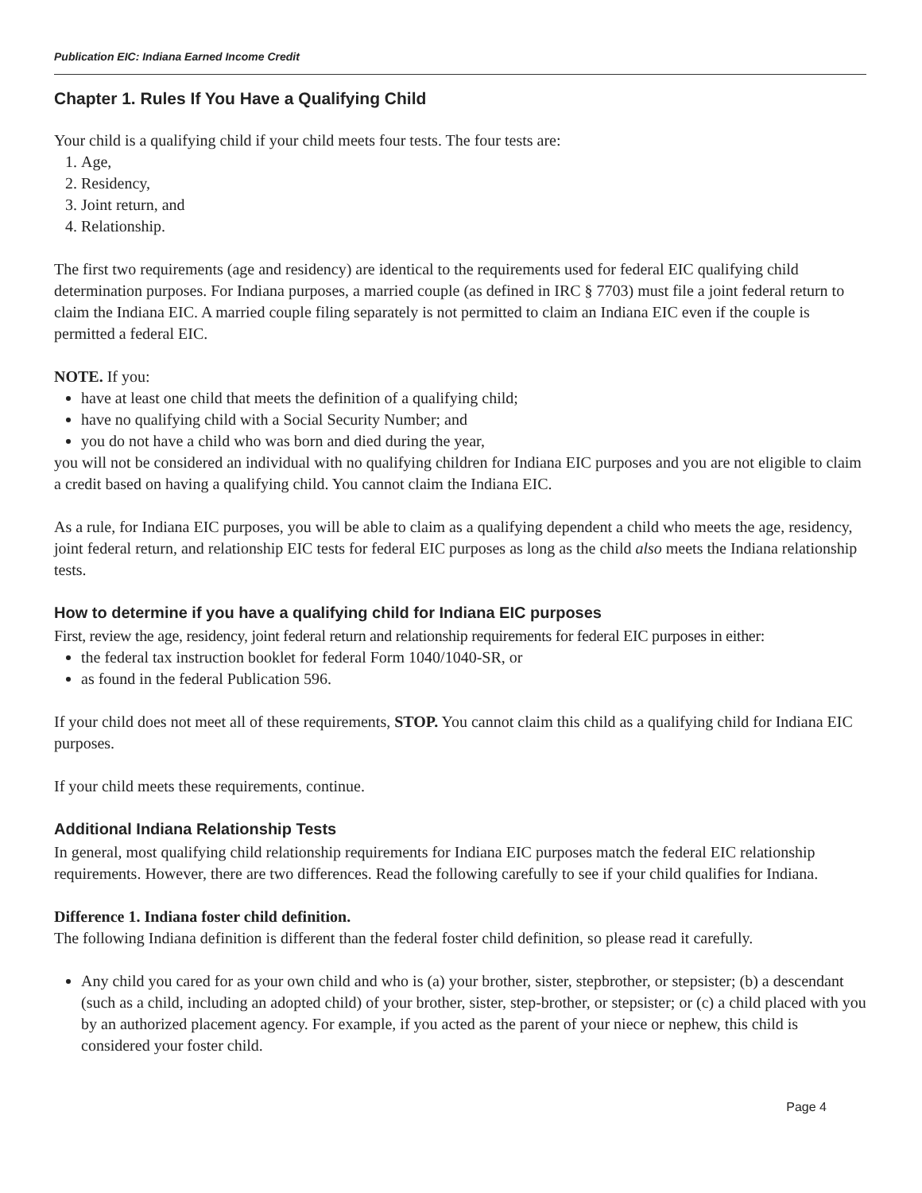Publication EIC: Indiana Earned Income Credit
Chapter 1. Rules If You Have a Qualifying Child
Your child is a qualifying child if your child meets four tests. The four tests are:
1. Age,
2. Residency,
3. Joint return, and
4. Relationship.
The first two requirements (age and residency) are identical to the requirements used for federal EIC qualifying child determination purposes. For Indiana purposes, a married couple (as defined in IRC § 7703) must file a joint federal return to claim the Indiana EIC. A married couple filing separately is not permitted to claim an Indiana EIC even if the couple is permitted a federal EIC.
NOTE. If you:
have at least one child that meets the definition of a qualifying child;
have no qualifying child with a Social Security Number; and
you do not have a child who was born and died during the year,
you will not be considered an individual with no qualifying children for Indiana EIC purposes and you are not eligible to claim a credit based on having a qualifying child. You cannot claim the Indiana EIC.
As a rule, for Indiana EIC purposes, you will be able to claim as a qualifying dependent a child who meets the age, residency, joint federal return, and relationship EIC tests for federal EIC purposes as long as the child also meets the Indiana relationship tests.
How to determine if you have a qualifying child for Indiana EIC purposes
First, review the age, residency, joint federal return and relationship requirements for federal EIC purposes in either:
the federal tax instruction booklet for federal Form 1040/1040-SR, or
as found in the federal Publication 596.
If your child does not meet all of these requirements, STOP. You cannot claim this child as a qualifying child for Indiana EIC purposes.
If your child meets these requirements, continue.
Additional Indiana Relationship Tests
In general, most qualifying child relationship requirements for Indiana EIC purposes match the federal EIC relationship requirements. However, there are two differences. Read the following carefully to see if your child qualifies for Indiana.
Difference 1. Indiana foster child definition.
The following Indiana definition is different than the federal foster child definition, so please read it carefully.
Any child you cared for as your own child and who is (a) your brother, sister, stepbrother, or stepsister; (b) a descendant (such as a child, including an adopted child) of your brother, sister, step-brother, or stepsister; or (c) a child placed with you by an authorized placement agency. For example, if you acted as the parent of your niece or nephew, this child is considered your foster child.
Page 4